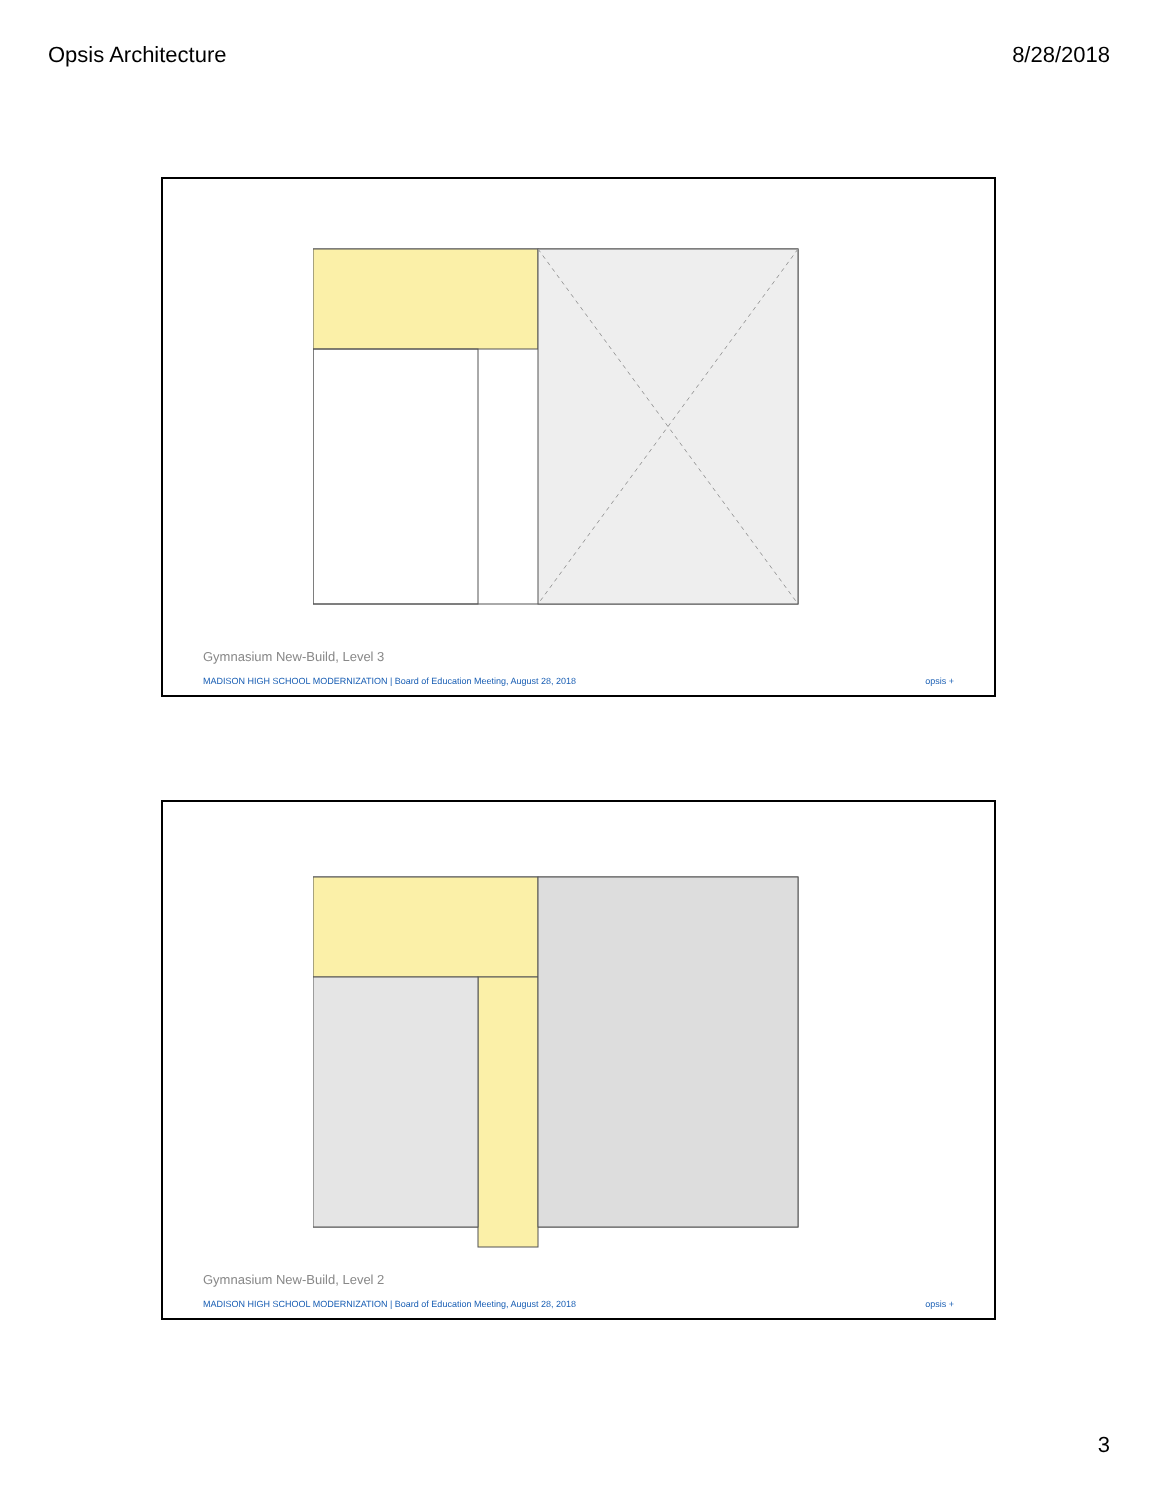Opsis Architecture 8/28/2018
Gymnasium New-Build, Level 3
MADISON HIGH SCHOOL MODERNIZATION | Board of Education Meeting, August 28, 2018 opsis +
Gymnasium New-Build, Level 2
MADISON HIGH SCHOOL MODERNIZATION | Board of Education Meeting, August 28, 2018 opsis +
3